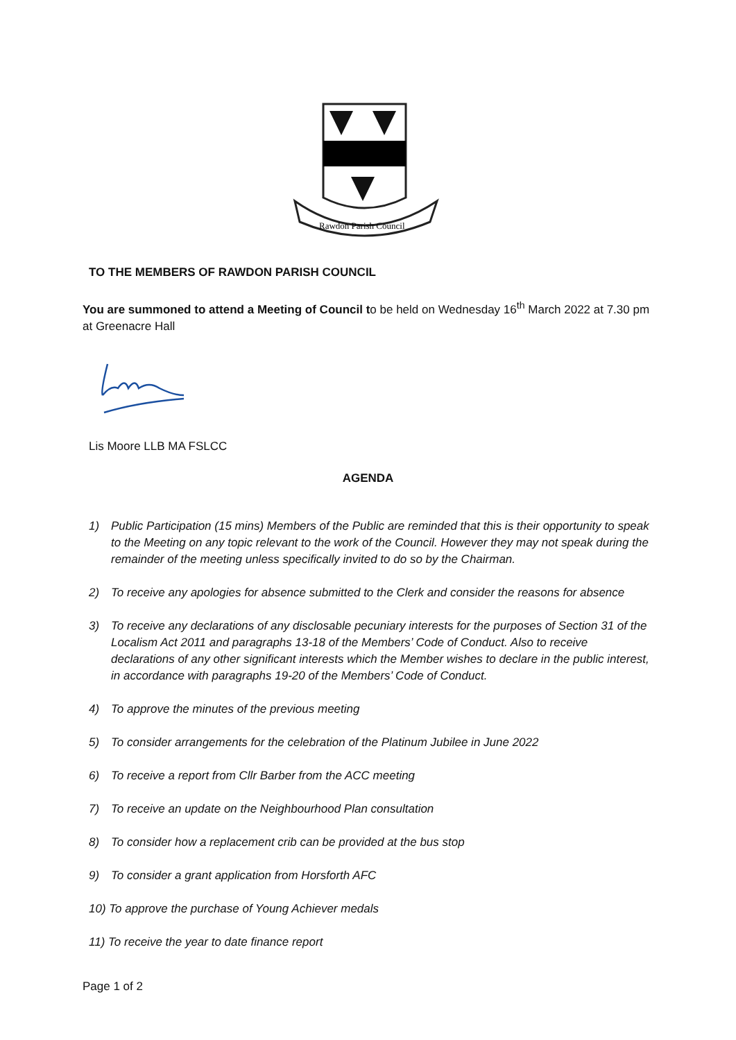Rawdon Parish Council
TO THE MEMBERS OF RAWDON PARISH COUNCIL
You are summoned to attend a Meeting of Council to be held on Wednesday 16<sup>th</sup> March 2022 at 7.30 pm at Greenacre Hall
Lis Moore LLB MA FSLCC
AGENDA
1) Public Participation (15 mins) Members of the Public are reminded that this is their opportunity to speak to the Meeting on any topic relevant to the work of the Council. However they may not speak during the remainder of the meeting unless specifically invited to do so by the Chairman.
2) To receive any apologies for absence submitted to the Clerk and consider the reasons for absence
3) To receive any declarations of any disclosable pecuniary interests for the purposes of Section 31 of the Localism Act 2011 and paragraphs 13-18 of the Members’ Code of Conduct. Also to receive declarations of any other significant interests which the Member wishes to declare in the public interest, in accordance with paragraphs 19-20 of the Members’ Code of Conduct.
4) To approve the minutes of the previous meeting
5) To consider arrangements for the celebration of the Platinum Jubilee in June 2022
6) To receive a report from Cllr Barber from the ACC meeting
7) To receive an update on the Neighbourhood Plan consultation
8) To consider how a replacement crib can be provided at the bus stop
9) To consider a grant application from Horsforth AFC
10) To approve the purchase of Young Achiever medals
11) To receive the year to date finance report
Page 1 of 2